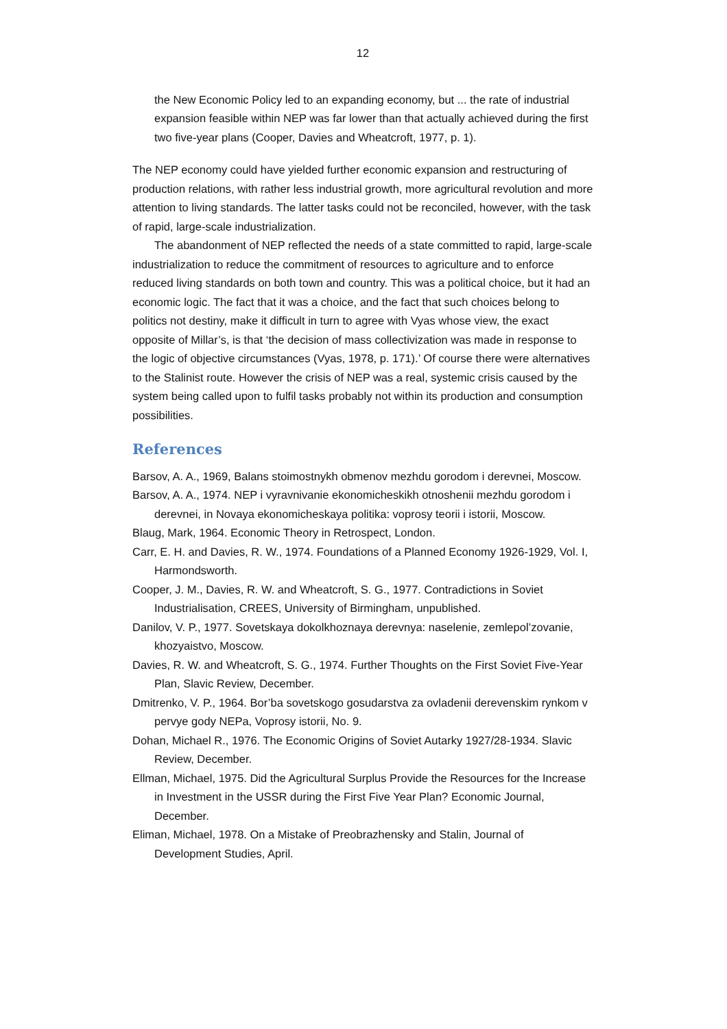12
the New Economic Policy led to an expanding economy, but ... the rate of industrial expansion feasible within NEP was far lower than that actually achieved during the first two five-year plans (Cooper, Davies and Wheatcroft, 1977, p. 1).
The NEP economy could have yielded further economic expansion and restructuring of production relations, with rather less industrial growth, more agricultural revolution and more attention to living standards. The latter tasks could not be reconciled, however, with the task of rapid, large-scale industrialization.
The abandonment of NEP reflected the needs of a state committed to rapid, large-scale industrialization to reduce the commitment of resources to agriculture and to enforce reduced living standards on both town and country. This was a political choice, but it had an economic logic. The fact that it was a choice, and the fact that such choices belong to politics not destiny, make it difficult in turn to agree with Vyas whose view, the exact opposite of Millar’s, is that ‘the decision of mass collectivization was made in response to the logic of objective circumstances (Vyas, 1978, p. 171).’ Of course there were alternatives to the Stalinist route. However the crisis of NEP was a real, systemic crisis caused by the system being called upon to fulfil tasks probably not within its production and consumption possibilities.
References
Barsov, A. A., 1969, Balans stoimostnykh obmenov mezhdu gorodom i derevnei, Moscow.
Barsov, A. A., 1974. NEP i vyravnivanie ekonomicheskikh otnoshenii mezhdu gorodom i derevnei, in Novaya ekonomicheskaya politika: voprosy teorii i istorii, Moscow.
Blaug, Mark, 1964. Economic Theory in Retrospect, London.
Carr, E. H. and Davies, R. W., 1974. Foundations of a Planned Economy 1926-1929, Vol. I, Harmondsworth.
Cooper, J. M., Davies, R. W. and Wheatcroft, S. G., 1977. Contradictions in Soviet Industrialisation, CREES, University of Birmingham, unpublished.
Danilov, V. P., 1977. Sovetskaya dokolkhoznaya derevnya: naselenie, zemlepol’zovanie, khozyaistvo, Moscow.
Davies, R. W. and Wheatcroft, S. G., 1974. Further Thoughts on the First Soviet Five-Year Plan, Slavic Review, December.
Dmitrenko, V. P., 1964. Bor’ba sovetskogo gosudarstva za ovladenii derevenskim rynkom v pervye gody NEPa, Voprosy istorii, No. 9.
Dohan, Michael R., 1976. The Economic Origins of Soviet Autarky 1927/28-1934. Slavic Review, December.
Ellman, Michael, 1975. Did the Agricultural Surplus Provide the Resources for the Increase in Investment in the USSR during the First Five Year Plan? Economic Journal, December.
Eliman, Michael, 1978. On a Mistake of Preobrazhensky and Stalin, Journal of Development Studies, April.